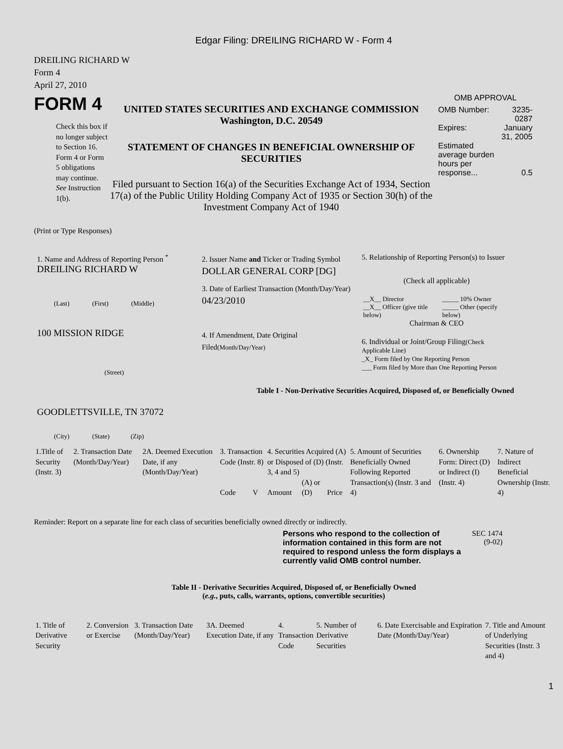Edgar Filing: DREILING RICHARD W - Form 4
DREILING RICHARD W
Form 4
April 27, 2010
FORM 4
Check this box if no longer subject to Section 16. Form 4 or Form 5 obligations may continue. See Instruction 1(b).
UNITED STATES SECURITIES AND EXCHANGE COMMISSION
Washington, D.C. 20549
STATEMENT OF CHANGES IN BENEFICIAL OWNERSHIP OF SECURITIES
Filed pursuant to Section 16(a) of the Securities Exchange Act of 1934, Section 17(a) of the Public Utility Holding Company Act of 1935 or Section 30(h) of the Investment Company Act of 1940
OMB APPROVAL
| OMB Number: | 3235-0287 |
| Expires: | January 31, 2005 |
| Estimated average burden hours per response... | 0.5 |
(Print or Type Responses)
1. Name and Address of Reporting Person <sup>*</sup>
DREILING RICHARD W
(Last) (First) (Middle)
100 MISSION RIDGE
(Street)
GOODLETTSVILLE, TN 37072
(City) (State) (Zip)
2. Issuer Name and Ticker or Trading Symbol
DOLLAR GENERAL CORP [DG]
3. Date of Earliest Transaction (Month/Day/Year)
04/23/2010
4. If Amendment, Date Original Filed(Month/Day/Year)
5. Relationship of Reporting Person(s) to Issuer
(Check all applicable)
| __X__ Director | _____ 10% Owner |
| __X__ Officer (give title below) | _____ Other (specify below) |
Chairman & CEO
6. Individual or Joint/Group Filing(Check Applicable Line)
_X_ Form filed by One Reporting Person
___ Form filed by More than One Reporting Person
Table I - Non-Derivative Securities Acquired, Disposed of, or Beneficially Owned
| 1.Title of Security (Instr. 3) | 2. Transaction Date (Month/Day/Year) | 2A. Deemed Execution Date, if any (Month/Day/Year) | 3. Transaction Code (Instr. 8) | | 4. Securities Acquired (A) or Disposed of (D) (Instr. 3, 4 and 5) | | | 5. Amount of Securities Beneficially Owned Following Reported Transaction(s) (Instr. 3 and 4) | 6. Ownership Form: Direct (D) or Indirect (I) (Instr. 4) | 7. Nature of Indirect Beneficial Ownership (Instr. 4) |
| | | | Code | V | Amount | (A) or (D) | Price | | | |
Reminder: Report on a separate line for each class of securities beneficially owned directly or indirectly.
Persons who respond to the collection of information contained in this form are not required to respond unless the form displays a currently valid OMB control number.
SEC 1474 (9-02)
Table II - Derivative Securities Acquired, Disposed of, or Beneficially Owned
(e.g., puts, calls, warrants, options, convertible securities)
| 1. Title of Derivative Security | 2. Conversion or Exercise | 3. Transaction Date (Month/Day/Year) | 3A. Deemed Execution Date, if any | 4. Transaction Code | 5. Number of Derivative Securities | 6. Date Exercisable and Expiration Date (Month/Day/Year) | 7. Title and Amount of Underlying Securities (Instr. 3 and 4) |
1